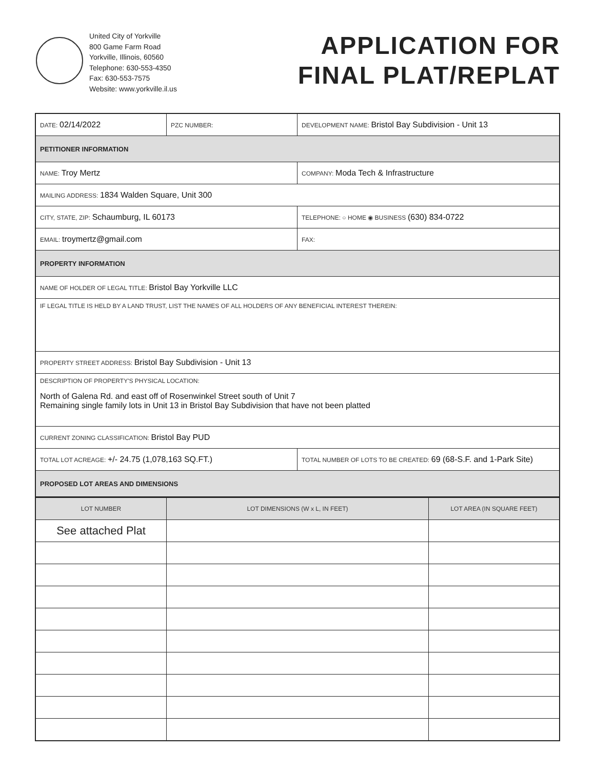United City of Yorkville
800 Game Farm Road
Yorkville, Illinois, 60560
Telephone: 630-553-4350
Fax: 630-553-7575
Website: www.yorkville.il.us
APPLICATION FOR
FINAL PLAT/REPLAT
| DATE: 02/14/2022 | PZC NUMBER: | DEVELOPMENT NAME: Bristol Bay Subdivision - Unit 13 |
| PETITIONER INFORMATION | | |
| NAME: Troy Mertz | | COMPANY: Moda Tech & Infrastructure |
| MAILING ADDRESS: 1834 Walden Square, Unit 300 | | |
| CITY, STATE, ZIP: Schaumburg, IL 60173 | | TELEPHONE: ○ HOME ◉ BUSINESS (630) 834-0722 |
| EMAIL: troymertz@gmail.com | | FAX: |
| PROPERTY INFORMATION | | |
| NAME OF HOLDER OF LEGAL TITLE: Bristol Bay Yorkville LLC | | |
| IF LEGAL TITLE IS HELD BY A LAND TRUST, LIST THE NAMES OF ALL HOLDERS OF ANY BENEFICIAL INTEREST THEREIN: | | |
| PROPERTY STREET ADDRESS: Bristol Bay Subdivision - Unit 13 | | |
| DESCRIPTION OF PROPERTY'S PHYSICAL LOCATION: North of Galena Rd. and east off of Rosenwinkel Street south of Unit 7 Remaining single family lots in Unit 13 in Bristol Bay Subdivision that have not been platted | | |
| CURRENT ZONING CLASSIFICATION: Bristol Bay PUD | | |
| TOTAL LOT ACREAGE: +/- 24.75 (1,078,163 SQ.FT.) | | TOTAL NUMBER OF LOTS TO BE CREATED: 69 (68-S.F. and 1-Park Site) |
| PROPOSED LOT AREAS AND DIMENSIONS | | |
| LOT NUMBER | LOT DIMENSIONS (W x L, IN FEET) | LOT AREA (IN SQUARE FEET) |
| --- | --- | --- |
| See attached Plat | | |